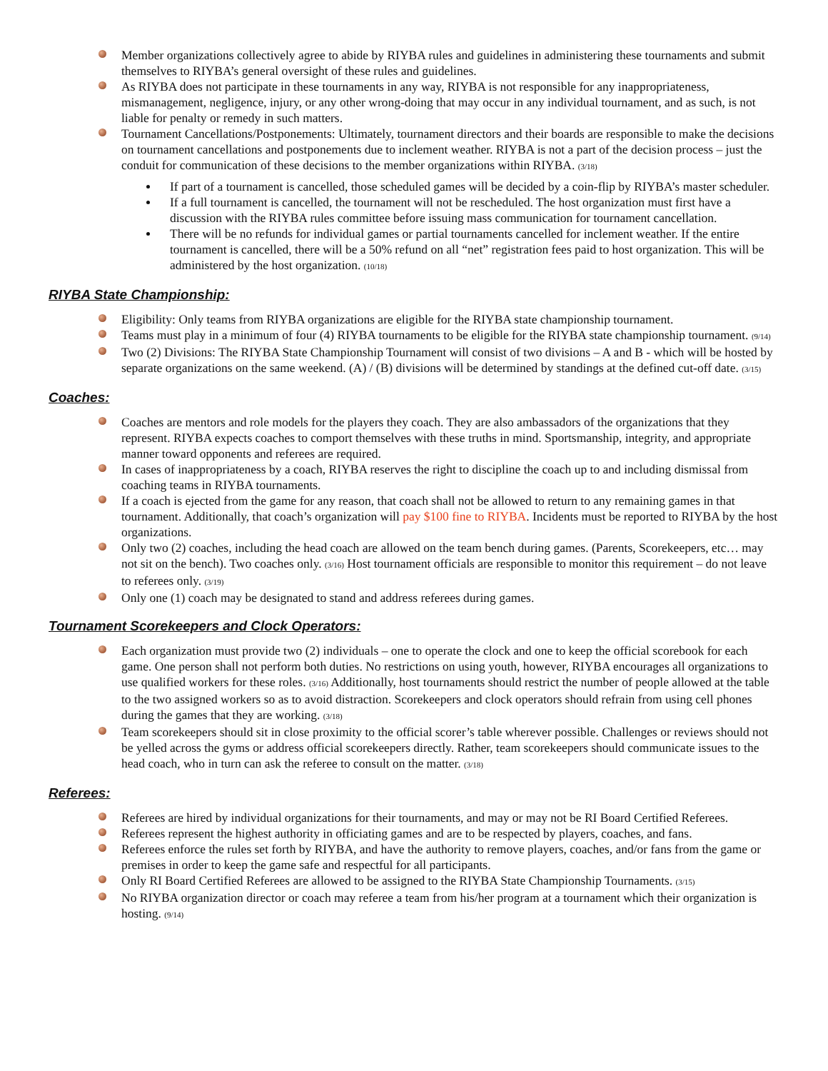Member organizations collectively agree to abide by RIYBA rules and guidelines in administering these tournaments and submit themselves to RIYBA’s general oversight of these rules and guidelines.
As RIYBA does not participate in these tournaments in any way, RIYBA is not responsible for any inappropriateness, mismanagement, negligence, injury, or any other wrong-doing that may occur in any individual tournament, and as such, is not liable for penalty or remedy in such matters.
Tournament Cancellations/Postponements: Ultimately, tournament directors and their boards are responsible to make the decisions on tournament cancellations and postponements due to inclement weather. RIYBA is not a part of the decision process – just the conduit for communication of these decisions to the member organizations within RIYBA. (3/18)
If part of a tournament is cancelled, those scheduled games will be decided by a coin-flip by RIYBA’s master scheduler.
If a full tournament is cancelled, the tournament will not be rescheduled. The host organization must first have a discussion with the RIYBA rules committee before issuing mass communication for tournament cancellation.
There will be no refunds for individual games or partial tournaments cancelled for inclement weather. If the entire tournament is cancelled, there will be a 50% refund on all “net” registration fees paid to host organization. This will be administered by the host organization. (10/18)
RIYBA State Championship:
Eligibility: Only teams from RIYBA organizations are eligible for the RIYBA state championship tournament.
Teams must play in a minimum of four (4) RIYBA tournaments to be eligible for the RIYBA state championship tournament. (9/14)
Two (2) Divisions: The RIYBA State Championship Tournament will consist of two divisions – A and B - which will be hosted by separate organizations on the same weekend. (A) / (B) divisions will be determined by standings at the defined cut-off date. (3/15)
Coaches:
Coaches are mentors and role models for the players they coach. They are also ambassadors of the organizations that they represent. RIYBA expects coaches to comport themselves with these truths in mind. Sportsmanship, integrity, and appropriate manner toward opponents and referees are required.
In cases of inappropriateness by a coach, RIYBA reserves the right to discipline the coach up to and including dismissal from coaching teams in RIYBA tournaments.
If a coach is ejected from the game for any reason, that coach shall not be allowed to return to any remaining games in that tournament. Additionally, that coach’s organization will pay $100 fine to RIYBA. Incidents must be reported to RIYBA by the host organizations.
Only two (2) coaches, including the head coach are allowed on the team bench during games. (Parents, Scorekeepers, etc… may not sit on the bench). Two coaches only. (3/16) Host tournament officials are responsible to monitor this requirement – do not leave to referees only. (3/19)
Only one (1) coach may be designated to stand and address referees during games.
Tournament Scorekeepers and Clock Operators:
Each organization must provide two (2) individuals – one to operate the clock and one to keep the official scorebook for each game. One person shall not perform both duties. No restrictions on using youth, however, RIYBA encourages all organizations to use qualified workers for these roles. (3/16) Additionally, host tournaments should restrict the number of people allowed at the table to the two assigned workers so as to avoid distraction. Scorekeepers and clock operators should refrain from using cell phones during the games that they are working. (3/18)
Team scorekeepers should sit in close proximity to the official scorer’s table wherever possible. Challenges or reviews should not be yelled across the gyms or address official scorekeepers directly. Rather, team scorekeepers should communicate issues to the head coach, who in turn can ask the referee to consult on the matter. (3/18)
Referees:
Referees are hired by individual organizations for their tournaments, and may or may not be RI Board Certified Referees.
Referees represent the highest authority in officiating games and are to be respected by players, coaches, and fans.
Referees enforce the rules set forth by RIYBA, and have the authority to remove players, coaches, and/or fans from the game or premises in order to keep the game safe and respectful for all participants.
Only RI Board Certified Referees are allowed to be assigned to the RIYBA State Championship Tournaments. (3/15)
No RIYBA organization director or coach may referee a team from his/her program at a tournament which their organization is hosting. (9/14)